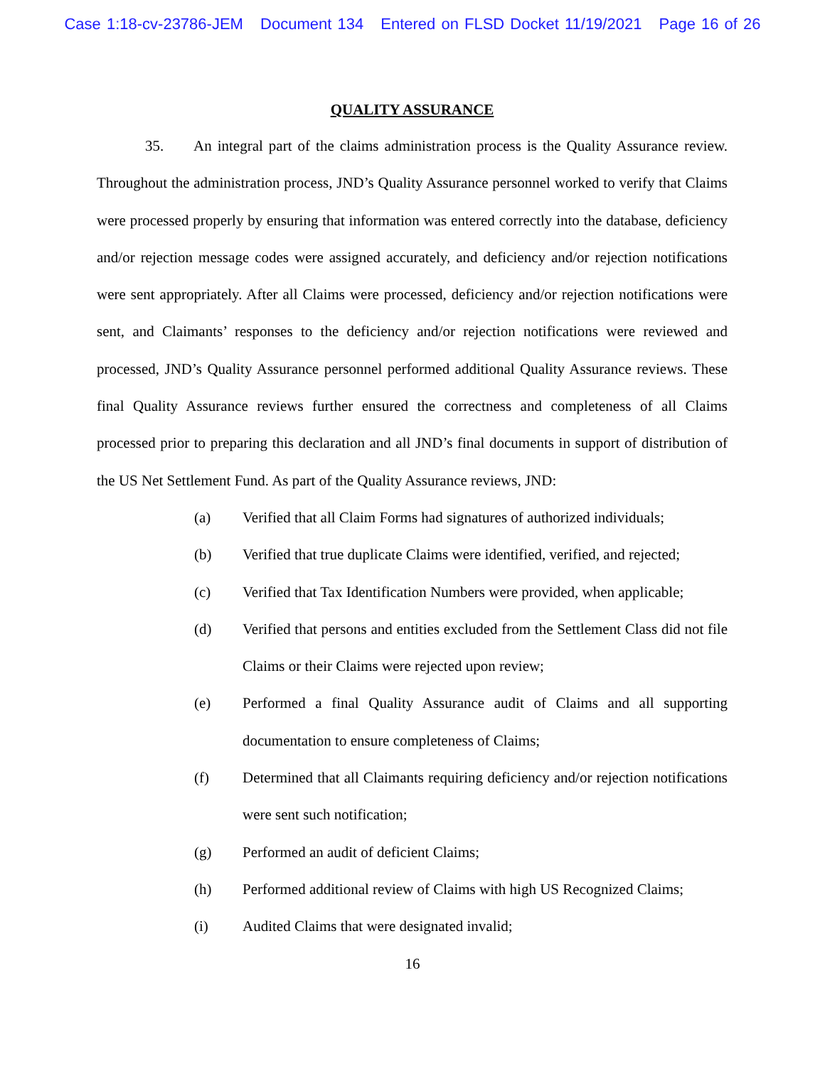Case 1:18-cv-23786-JEM Document 134 Entered on FLSD Docket 11/19/2021 Page 16 of 26
QUALITY ASSURANCE
35. An integral part of the claims administration process is the Quality Assurance review. Throughout the administration process, JND’s Quality Assurance personnel worked to verify that Claims were processed properly by ensuring that information was entered correctly into the database, deficiency and/or rejection message codes were assigned accurately, and deficiency and/or rejection notifications were sent appropriately. After all Claims were processed, deficiency and/or rejection notifications were sent, and Claimants’ responses to the deficiency and/or rejection notifications were reviewed and processed, JND’s Quality Assurance personnel performed additional Quality Assurance reviews. These final Quality Assurance reviews further ensured the correctness and completeness of all Claims processed prior to preparing this declaration and all JND’s final documents in support of distribution of the US Net Settlement Fund. As part of the Quality Assurance reviews, JND:
(a) Verified that all Claim Forms had signatures of authorized individuals;
(b) Verified that true duplicate Claims were identified, verified, and rejected;
(c) Verified that Tax Identification Numbers were provided, when applicable;
(d) Verified that persons and entities excluded from the Settlement Class did not file Claims or their Claims were rejected upon review;
(e) Performed a final Quality Assurance audit of Claims and all supporting documentation to ensure completeness of Claims;
(f) Determined that all Claimants requiring deficiency and/or rejection notifications were sent such notification;
(g) Performed an audit of deficient Claims;
(h) Performed additional review of Claims with high US Recognized Claims;
(i) Audited Claims that were designated invalid;
16